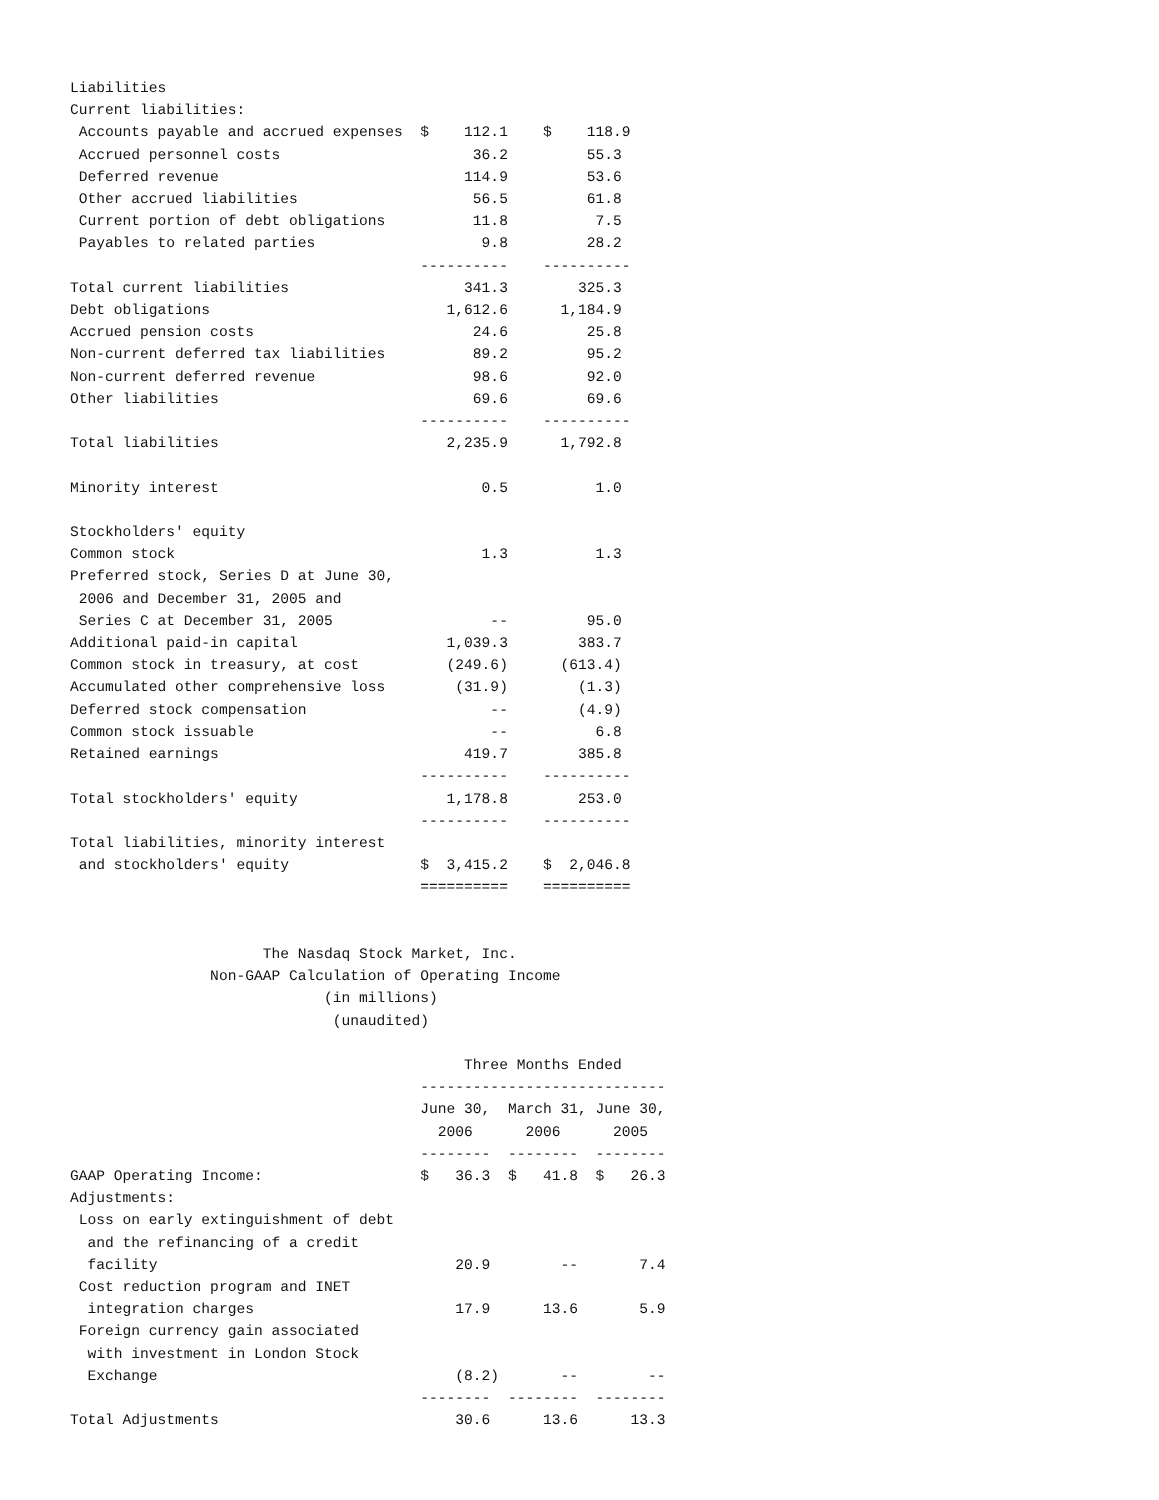Liabilities
Current liabilities:
 Accounts payable and accrued expenses  $    112.1    $    118.9
 Accrued personnel costs                      36.2         55.3
 Deferred revenue                            114.9         53.6
 Other accrued liabilities                    56.5         61.8
 Current portion of debt obligations          11.8          7.5
 Payables to related parties                   9.8         28.2
                                        ----------    ----------
Total current liabilities                    341.3        325.3
Debt obligations                           1,612.6      1,184.9
Accrued pension costs                         24.6         25.8
Non-current deferred tax liabilities          89.2         95.2
Non-current deferred revenue                  98.6         92.0
Other liabilities                             69.6         69.6
                                        ----------    ----------
Total liabilities                          2,235.9      1,792.8

Minority interest                              0.5          1.0

Stockholders' equity
Common stock                                   1.3          1.3
Preferred stock, Series D at June 30,
 2006 and December 31, 2005 and
 Series C at December 31, 2005                  --         95.0
Additional paid-in capital                 1,039.3        383.7
Common stock in treasury, at cost          (249.6)      (613.4)
Accumulated other comprehensive loss        (31.9)        (1.3)
Deferred stock compensation                     --        (4.9)
Common stock issuable                           --          6.8
Retained earnings                            419.7        385.8
                                        ----------    ----------
Total stockholders' equity                 1,178.8        253.0
                                        ----------    ----------
Total liabilities, minority interest
 and stockholders' equity               $  3,415.2    $  2,046.8
                                        ==========    ==========


                      The Nasdaq Stock Market, Inc.
                Non-GAAP Calculation of Operating Income
                             (in millions)
                              (unaudited)

                                             Three Months Ended
                                        ----------------------------
                                        June 30,  March 31, June 30,
                                          2006      2006      2005
                                        --------  --------  --------
GAAP Operating Income:                  $   36.3  $   41.8  $   26.3
Adjustments:
 Loss on early extinguishment of debt
  and the refinancing of a credit
  facility                                  20.9        --       7.4
 Cost reduction program and INET
  integration charges                       17.9      13.6       5.9
 Foreign currency gain associated
  with investment in London Stock
  Exchange                                  (8.2)       --        --
                                        --------  --------  --------
Total Adjustments                           30.6      13.6      13.3